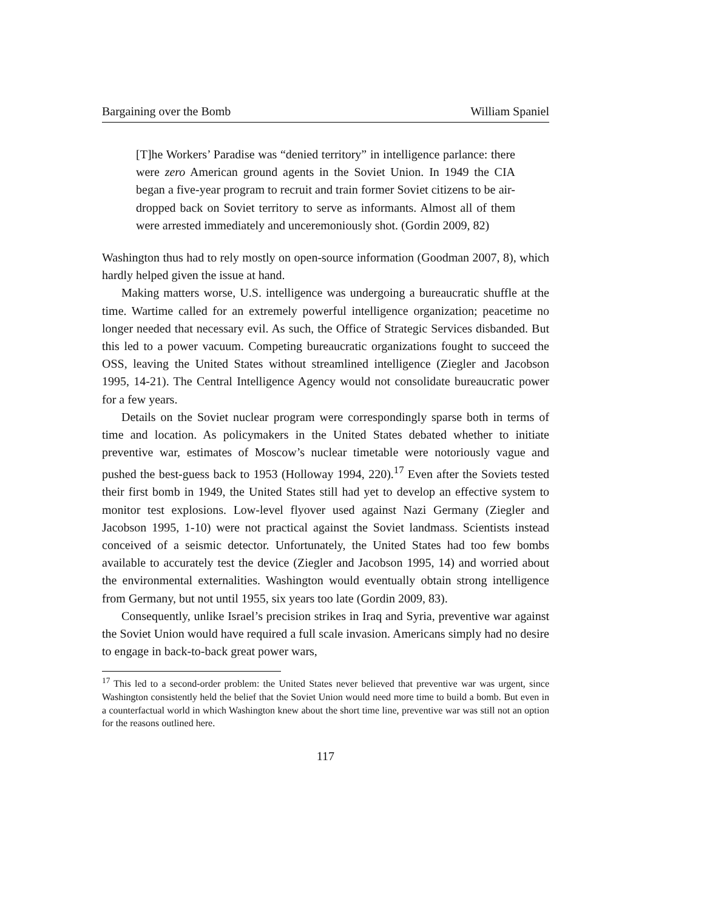Bargaining over the Bomb William Spaniel
[T]he Workers’ Paradise was “denied territory” in intelligence parlance: there were zero American ground agents in the Soviet Union. In 1949 the CIA began a five-year program to recruit and train former Soviet citizens to be air-dropped back on Soviet territory to serve as informants. Almost all of them were arrested immediately and unceremoniously shot. (Gordin 2009, 82)
Washington thus had to rely mostly on open-source information (Goodman 2007, 8), which hardly helped given the issue at hand.
Making matters worse, U.S. intelligence was undergoing a bureaucratic shuffle at the time. Wartime called for an extremely powerful intelligence organization; peacetime no longer needed that necessary evil. As such, the Office of Strategic Services disbanded. But this led to a power vacuum. Competing bureaucratic organizations fought to succeed the OSS, leaving the United States without streamlined intelligence (Ziegler and Jacobson 1995, 14-21). The Central Intelligence Agency would not consolidate bureaucratic power for a few years.
Details on the Soviet nuclear program were correspondingly sparse both in terms of time and location. As policymakers in the United States debated whether to initiate preventive war, estimates of Moscow’s nuclear timetable were notoriously vague and pushed the best-guess back to 1953 (Holloway 1994, 220).<sup>17</sup> Even after the Soviets tested their first bomb in 1949, the United States still had yet to develop an effective system to monitor test explosions. Low-level flyover used against Nazi Germany (Ziegler and Jacobson 1995, 1-10) were not practical against the Soviet landmass. Scientists instead conceived of a seismic detector. Unfortunately, the United States had too few bombs available to accurately test the device (Ziegler and Jacobson 1995, 14) and worried about the environmental externalities. Washington would eventually obtain strong intelligence from Germany, but not until 1955, six years too late (Gordin 2009, 83).
Consequently, unlike Israel’s precision strikes in Iraq and Syria, preventive war against the Soviet Union would have required a full scale invasion. Americans simply had no desire to engage in back-to-back great power wars,
<sup>17</sup> This led to a second-order problem: the United States never believed that preventive war was urgent, since Washington consistently held the belief that the Soviet Union would need more time to build a bomb. But even in a counterfactual world in which Washington knew about the short time line, preventive war was still not an option for the reasons outlined here.
117